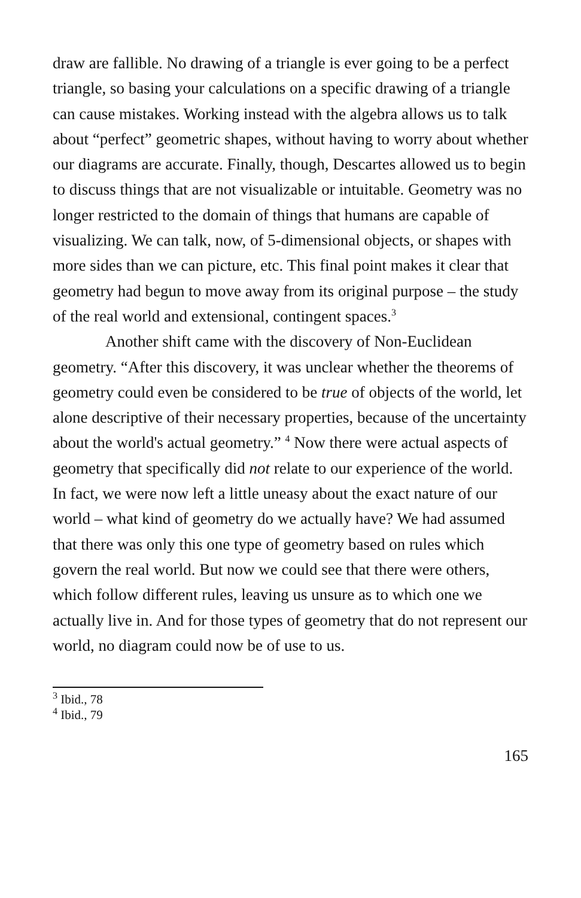draw are fallible. No drawing of a triangle is ever going to be a perfect triangle, so basing your calculations on a specific drawing of a triangle can cause mistakes. Working instead with the algebra allows us to talk about “perfect” geometric shapes, without having to worry about whether our diagrams are accurate. Finally, though, Descartes allowed us to begin to discuss things that are not visualizable or intuitable. Geometry was no longer restricted to the domain of things that humans are capable of visualizing. We can talk, now, of 5-dimensional objects, or shapes with more sides than we can picture, etc. This final point makes it clear that geometry had begun to move away from its original purpose – the study of the real world and extensional, contingent spaces.<sup>3</sup>
Another shift came with the discovery of Non-Euclidean geometry. “After this discovery, it was unclear whether the theorems of geometry could even be considered to be true of objects of the world, let alone descriptive of their necessary properties, because of the uncertainty about the world's actual geometry.” <sup>4</sup> Now there were actual aspects of geometry that specifically did not relate to our experience of the world. In fact, we were now left a little uneasy about the exact nature of our world – what kind of geometry do we actually have? We had assumed that there was only this one type of geometry based on rules which govern the real world. But now we could see that there were others, which follow different rules, leaving us unsure as to which one we actually live in. And for those types of geometry that do not represent our world, no diagram could now be of use to us.
<sup>3</sup> Ibid., 78
<sup>4</sup> Ibid., 79
165